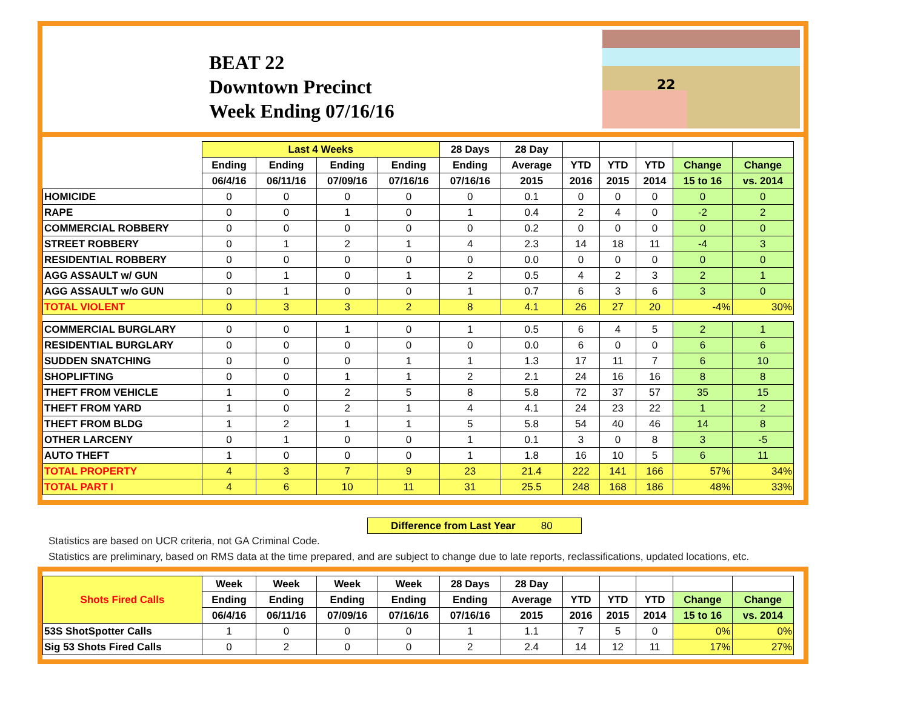BEAT 22
Downtown Precinct
Week Ending 07/16/16
22
| | Last 4 Weeks | | | | 28 Days | 28 Day | | | | | |
| --- | --- | --- | --- | --- | --- | --- | --- | --- | --- | --- | --- |
| | Ending | Ending | Ending | Ending | Ending | Average | YTD | YTD | YTD | Change | Change |
| | 06/4/16 | 06/11/16 | 07/09/16 | 07/16/16 | 07/16/16 | 2015 | 2016 | 2015 | 2014 | 15 to 16 | vs. 2014 |
| HOMICIDE | 0 | 0 | 0 | 0 | 0 | 0.1 | 0 | 0 | 0 | 0 | 0 |
| RAPE | 0 | 0 | 1 | 0 | 1 | 0.4 | 2 | 4 | 0 | -2 | 2 |
| COMMERCIAL ROBBERY | 0 | 0 | 0 | 0 | 0 | 0.2 | 0 | 0 | 0 | 0 | 0 |
| STREET ROBBERY | 0 | 1 | 2 | 1 | 4 | 2.3 | 14 | 18 | 11 | -4 | 3 |
| RESIDENTIAL ROBBERY | 0 | 0 | 0 | 0 | 0 | 0.0 | 0 | 0 | 0 | 0 | 0 |
| AGG ASSAULT w/ GUN | 0 | 1 | 0 | 1 | 2 | 0.5 | 4 | 2 | 3 | 2 | 1 |
| AGG ASSAULT w/o GUN | 0 | 1 | 0 | 0 | 1 | 0.7 | 6 | 3 | 6 | 3 | 0 |
| TOTAL VIOLENT | 0 | 3 | 3 | 2 | 8 | 4.1 | 26 | 27 | 20 | -4% | 30% |
| COMMERCIAL BURGLARY | 0 | 0 | 1 | 0 | 1 | 0.5 | 6 | 4 | 5 | 2 | 1 |
| RESIDENTIAL BURGLARY | 0 | 0 | 0 | 0 | 0 | 0.0 | 6 | 0 | 0 | 6 | 6 |
| SUDDEN SNATCHING | 0 | 0 | 0 | 1 | 1 | 1.3 | 17 | 11 | 7 | 6 | 10 |
| SHOPLIFTING | 0 | 0 | 1 | 1 | 2 | 2.1 | 24 | 16 | 16 | 8 | 8 |
| THEFT FROM VEHICLE | 1 | 0 | 2 | 5 | 8 | 5.8 | 72 | 37 | 57 | 35 | 15 |
| THEFT FROM YARD | 1 | 0 | 2 | 1 | 4 | 4.1 | 24 | 23 | 22 | 1 | 2 |
| THEFT FROM BLDG | 1 | 2 | 1 | 1 | 5 | 5.8 | 54 | 40 | 46 | 14 | 8 |
| OTHER LARCENY | 0 | 1 | 0 | 0 | 1 | 0.1 | 3 | 0 | 8 | 3 | -5 |
| AUTO THEFT | 1 | 0 | 0 | 0 | 1 | 1.8 | 16 | 10 | 5 | 6 | 11 |
| TOTAL PROPERTY | 4 | 3 | 7 | 9 | 23 | 21.4 | 222 | 141 | 166 | 57% | 34% |
| TOTAL PART I | 4 | 6 | 10 | 11 | 31 | 25.5 | 248 | 168 | 186 | 48% | 33% |
Difference from Last Year 80
Statistics are based on UCR criteria, not GA Criminal Code.
Statistics are preliminary, based on RMS data at the time prepared, and are subject to change due to late reports, reclassifications, updated locations, etc.
| Shots Fired Calls | Week | Week | Week | Week | 28 Days | 28 Day | | | | | |
| --- | --- | --- | --- | --- | --- | --- | --- | --- | --- | --- | --- |
| | Ending | Ending | Ending | Ending | Ending | Average | YTD | YTD | YTD | Change | Change |
| | 06/4/16 | 06/11/16 | 07/09/16 | 07/16/16 | 07/16/16 | 2015 | 2016 | 2015 | 2014 | 15 to 16 | vs. 2014 |
| 53S ShotSpotter Calls | 1 | 0 | 0 | 0 | 1 | 1.1 | 7 | 5 | 0 | 0% | 0% |
| Sig 53 Shots Fired Calls | 0 | 2 | 0 | 0 | 2 | 2.4 | 14 | 12 | 11 | 17% | 27% |